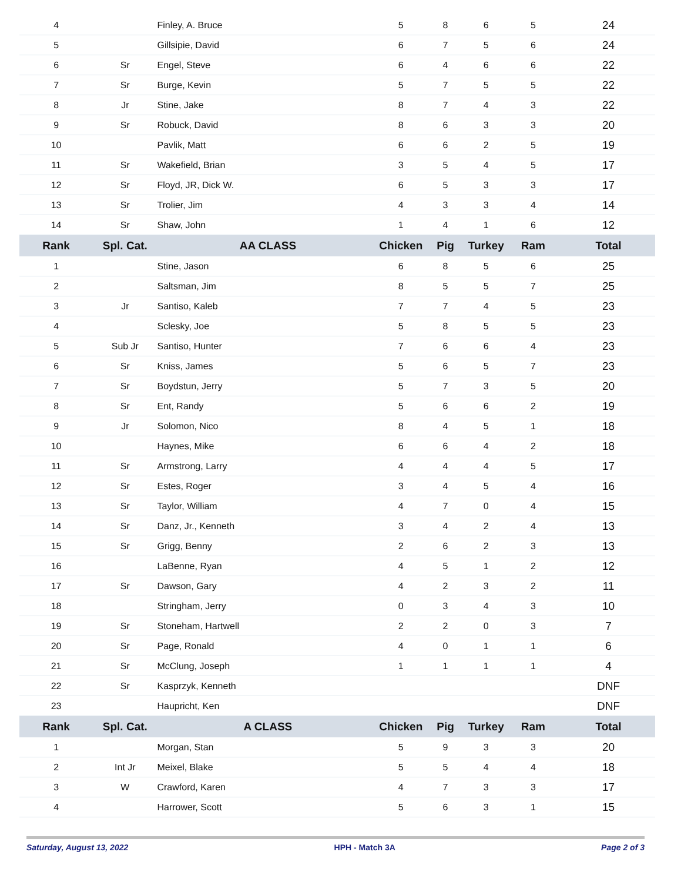| 4 | | Finley, A. Bruce | 5 | 8 | 6 | 5 | 24 |
| 5 | | Gillsipie, David | 6 | 7 | 5 | 6 | 24 |
| 6 | Sr | Engel, Steve | 6 | 4 | 6 | 6 | 22 |
| 7 | Sr | Burge, Kevin | 5 | 7 | 5 | 5 | 22 |
| 8 | Jr | Stine, Jake | 8 | 7 | 4 | 3 | 22 |
| 9 | Sr | Robuck, David | 8 | 6 | 3 | 3 | 20 |
| 10 | | Pavlik, Matt | 6 | 6 | 2 | 5 | 19 |
| 11 | Sr | Wakefield, Brian | 3 | 5 | 4 | 5 | 17 |
| 12 | Sr | Floyd, JR, Dick W. | 6 | 5 | 3 | 3 | 17 |
| 13 | Sr | Trolier, Jim | 4 | 3 | 3 | 4 | 14 |
| 14 | Sr | Shaw, John | 1 | 4 | 1 | 6 | 12 |
| Rank | Spl. Cat. | AA CLASS | Chicken | Pig | Turkey | Ram | Total |
| 1 | | Stine, Jason | 6 | 8 | 5 | 6 | 25 |
| 2 | | Saltsman, Jim | 8 | 5 | 5 | 7 | 25 |
| 3 | Jr | Santiso, Kaleb | 7 | 7 | 4 | 5 | 23 |
| 4 | | Sclesky, Joe | 5 | 8 | 5 | 5 | 23 |
| 5 | Sub Jr | Santiso, Hunter | 7 | 6 | 6 | 4 | 23 |
| 6 | Sr | Kniss, James | 5 | 6 | 5 | 7 | 23 |
| 7 | Sr | Boydstun, Jerry | 5 | 7 | 3 | 5 | 20 |
| 8 | Sr | Ent, Randy | 5 | 6 | 6 | 2 | 19 |
| 9 | Jr | Solomon, Nico | 8 | 4 | 5 | 1 | 18 |
| 10 | | Haynes, Mike | 6 | 6 | 4 | 2 | 18 |
| 11 | Sr | Armstrong, Larry | 4 | 4 | 4 | 5 | 17 |
| 12 | Sr | Estes, Roger | 3 | 4 | 5 | 4 | 16 |
| 13 | Sr | Taylor, William | 4 | 7 | 0 | 4 | 15 |
| 14 | Sr | Danz, Jr., Kenneth | 3 | 4 | 2 | 4 | 13 |
| 15 | Sr | Grigg, Benny | 2 | 6 | 2 | 3 | 13 |
| 16 | | LaBenne, Ryan | 4 | 5 | 1 | 2 | 12 |
| 17 | Sr | Dawson, Gary | 4 | 2 | 3 | 2 | 11 |
| 18 | | Stringham, Jerry | 0 | 3 | 4 | 3 | 10 |
| 19 | Sr | Stoneham, Hartwell | 2 | 2 | 0 | 3 | 7 |
| 20 | Sr | Page, Ronald | 4 | 0 | 1 | 1 | 6 |
| 21 | Sr | McClung, Joseph | 1 | 1 | 1 | 1 | 4 |
| 22 | Sr | Kasprzyk, Kenneth | | | | | DNF |
| 23 | | Haupricht, Ken | | | | | DNF |
| Rank | Spl. Cat. | A CLASS | Chicken | Pig | Turkey | Ram | Total |
| 1 | | Morgan, Stan | 5 | 9 | 3 | 3 | 20 |
| 2 | Int Jr | Meixel, Blake | 5 | 5 | 4 | 4 | 18 |
| 3 | W | Crawford, Karen | 4 | 7 | 3 | 3 | 17 |
| 4 | | Harrower, Scott | 5 | 6 | 3 | 1 | 15 |
Saturday, August 13, 2022 HPH - Match 3A Page 2 of 3